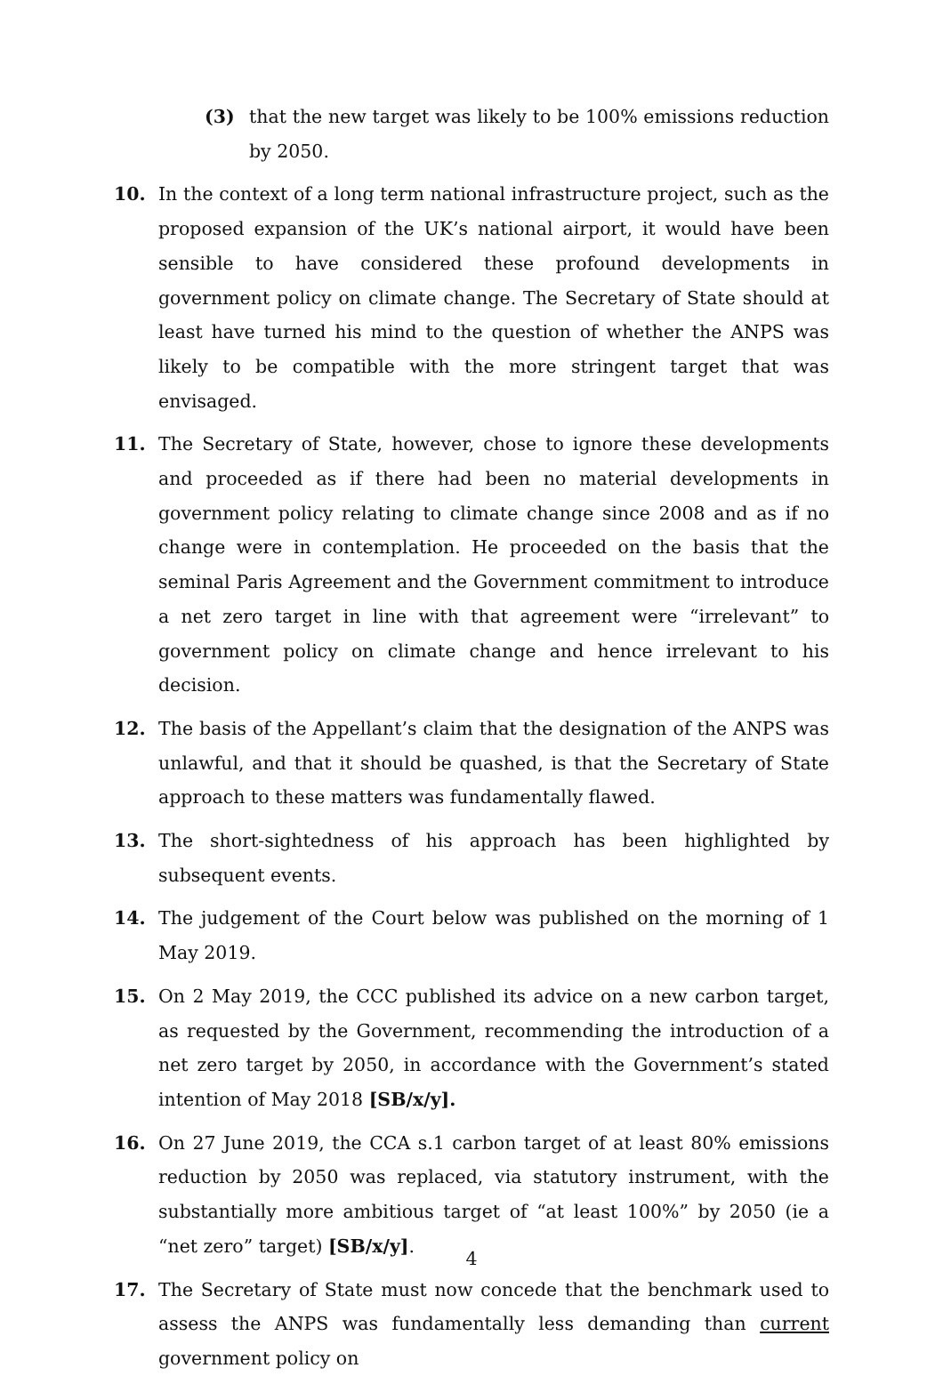(3) that the new target was likely to be 100% emissions reduction by 2050.
10. In the context of a long term national infrastructure project, such as the proposed expansion of the UK’s national airport, it would have been sensible to have considered these profound developments in government policy on climate change. The Secretary of State should at least have turned his mind to the question of whether the ANPS was likely to be compatible with the more stringent target that was envisaged.
11. The Secretary of State, however, chose to ignore these developments and proceeded as if there had been no material developments in government policy relating to climate change since 2008 and as if no change were in contemplation. He proceeded on the basis that the seminal Paris Agreement and the Government commitment to introduce a net zero target in line with that agreement were “irrelevant” to government policy on climate change and hence irrelevant to his decision.
12. The basis of the Appellant’s claim that the designation of the ANPS was unlawful, and that it should be quashed, is that the Secretary of State approach to these matters was fundamentally flawed.
13. The short-sightedness of his approach has been highlighted by subsequent events.
14. The judgement of the Court below was published on the morning of 1 May 2019.
15. On 2 May 2019, the CCC published its advice on a new carbon target, as requested by the Government, recommending the introduction of a net zero target by 2050, in accordance with the Government’s stated intention of May 2018 [SB/x/y].
16. On 27 June 2019, the CCA s.1 carbon target of at least 80% emissions reduction by 2050 was replaced, via statutory instrument, with the substantially more ambitious target of “at least 100%” by 2050 (ie a “net zero” target) [SB/x/y].
17. The Secretary of State must now concede that the benchmark used to assess the ANPS was fundamentally less demanding than current government policy on
4